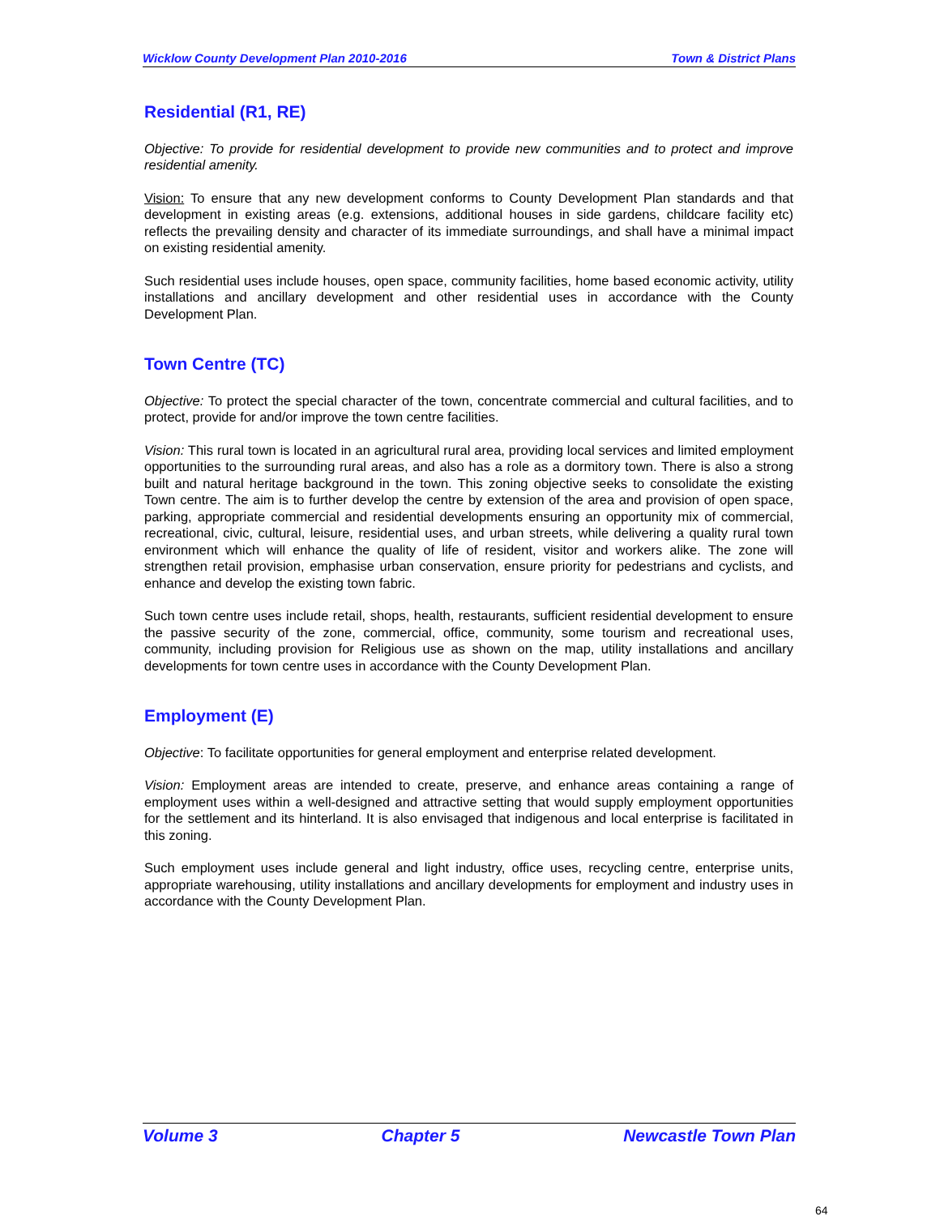Wicklow County Development Plan 2010-2016 Town & District Plans
Residential (R1, RE)
Objective: To provide for residential development to provide new communities and to protect and improve residential amenity.
Vision: To ensure that any new development conforms to County Development Plan standards and that development in existing areas (e.g. extensions, additional houses in side gardens, childcare facility etc) reflects the prevailing density and character of its immediate surroundings, and shall have a minimal impact on existing residential amenity.
Such residential uses include houses, open space, community facilities, home based economic activity, utility installations and ancillary development and other residential uses in accordance with the County Development Plan.
Town Centre (TC)
Objective: To protect the special character of the town, concentrate commercial and cultural facilities, and to protect, provide for and/or improve the town centre facilities.
Vision: This rural town is located in an agricultural rural area, providing local services and limited employment opportunities to the surrounding rural areas, and also has a role as a dormitory town. There is also a strong built and natural heritage background in the town. This zoning objective seeks to consolidate the existing Town centre. The aim is to further develop the centre by extension of the area and provision of open space, parking, appropriate commercial and residential developments ensuring an opportunity mix of commercial, recreational, civic, cultural, leisure, residential uses, and urban streets, while delivering a quality rural town environment which will enhance the quality of life of resident, visitor and workers alike. The zone will strengthen retail provision, emphasise urban conservation, ensure priority for pedestrians and cyclists, and enhance and develop the existing town fabric.
Such town centre uses include retail, shops, health, restaurants, sufficient residential development to ensure the passive security of the zone, commercial, office, community, some tourism and recreational uses, community, including provision for Religious use as shown on the map, utility installations and ancillary developments for town centre uses in accordance with the County Development Plan.
Employment (E)
Objective: To facilitate opportunities for general employment and enterprise related development.
Vision: Employment areas are intended to create, preserve, and enhance areas containing a range of employment uses within a well-designed and attractive setting that would supply employment opportunities for the settlement and its hinterland. It is also envisaged that indigenous and local enterprise is facilitated in this zoning.
Such employment uses include general and light industry, office uses, recycling centre, enterprise units, appropriate warehousing, utility installations and ancillary developments for employment and industry uses in accordance with the County Development Plan.
Volume 3 Chapter 5 Newcastle Town Plan
64